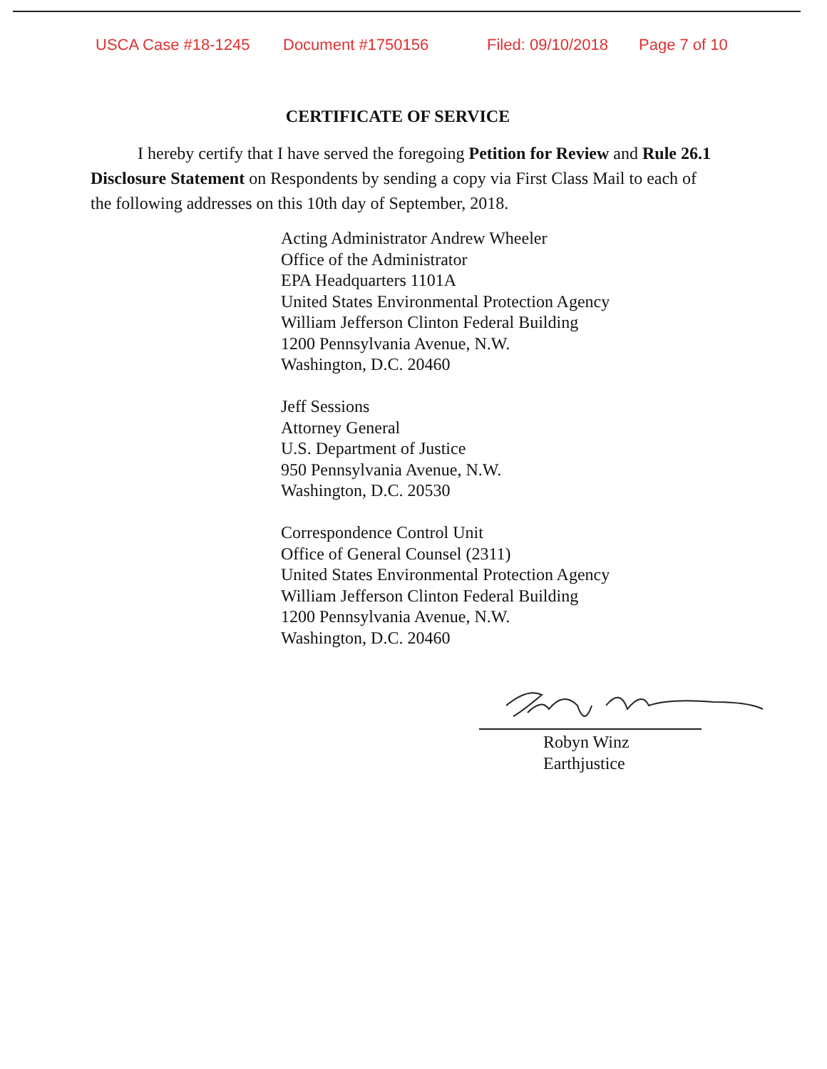USCA Case #18-1245 Document #1750156 Filed: 09/10/2018 Page 7 of 10
CERTIFICATE OF SERVICE
I hereby certify that I have served the foregoing Petition for Review and Rule 26.1 Disclosure Statement on Respondents by sending a copy via First Class Mail to each of the following addresses on this 10th day of September, 2018.
Acting Administrator Andrew Wheeler
Office of the Administrator
EPA Headquarters 1101A
United States Environmental Protection Agency
William Jefferson Clinton Federal Building
1200 Pennsylvania Avenue, N.W.
Washington, D.C. 20460
Jeff Sessions
Attorney General
U.S. Department of Justice
950 Pennsylvania Avenue, N.W.
Washington, D.C. 20530
Correspondence Control Unit
Office of General Counsel (2311)
United States Environmental Protection Agency
William Jefferson Clinton Federal Building
1200 Pennsylvania Avenue, N.W.
Washington, D.C. 20460
Robyn Winz
Earthjustice